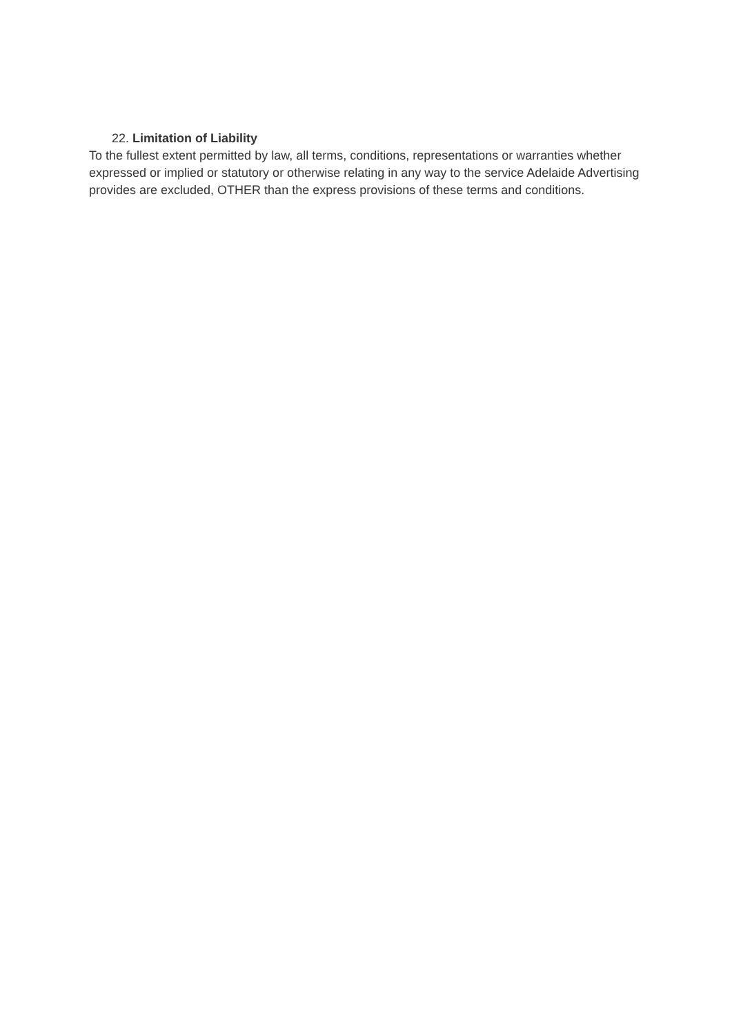22. Limitation of Liability
To the fullest extent permitted by law, all terms, conditions, representations or warranties whether expressed or implied or statutory or otherwise relating in any way to the service Adelaide Advertising provides are excluded, OTHER than the express provisions of these terms and conditions.